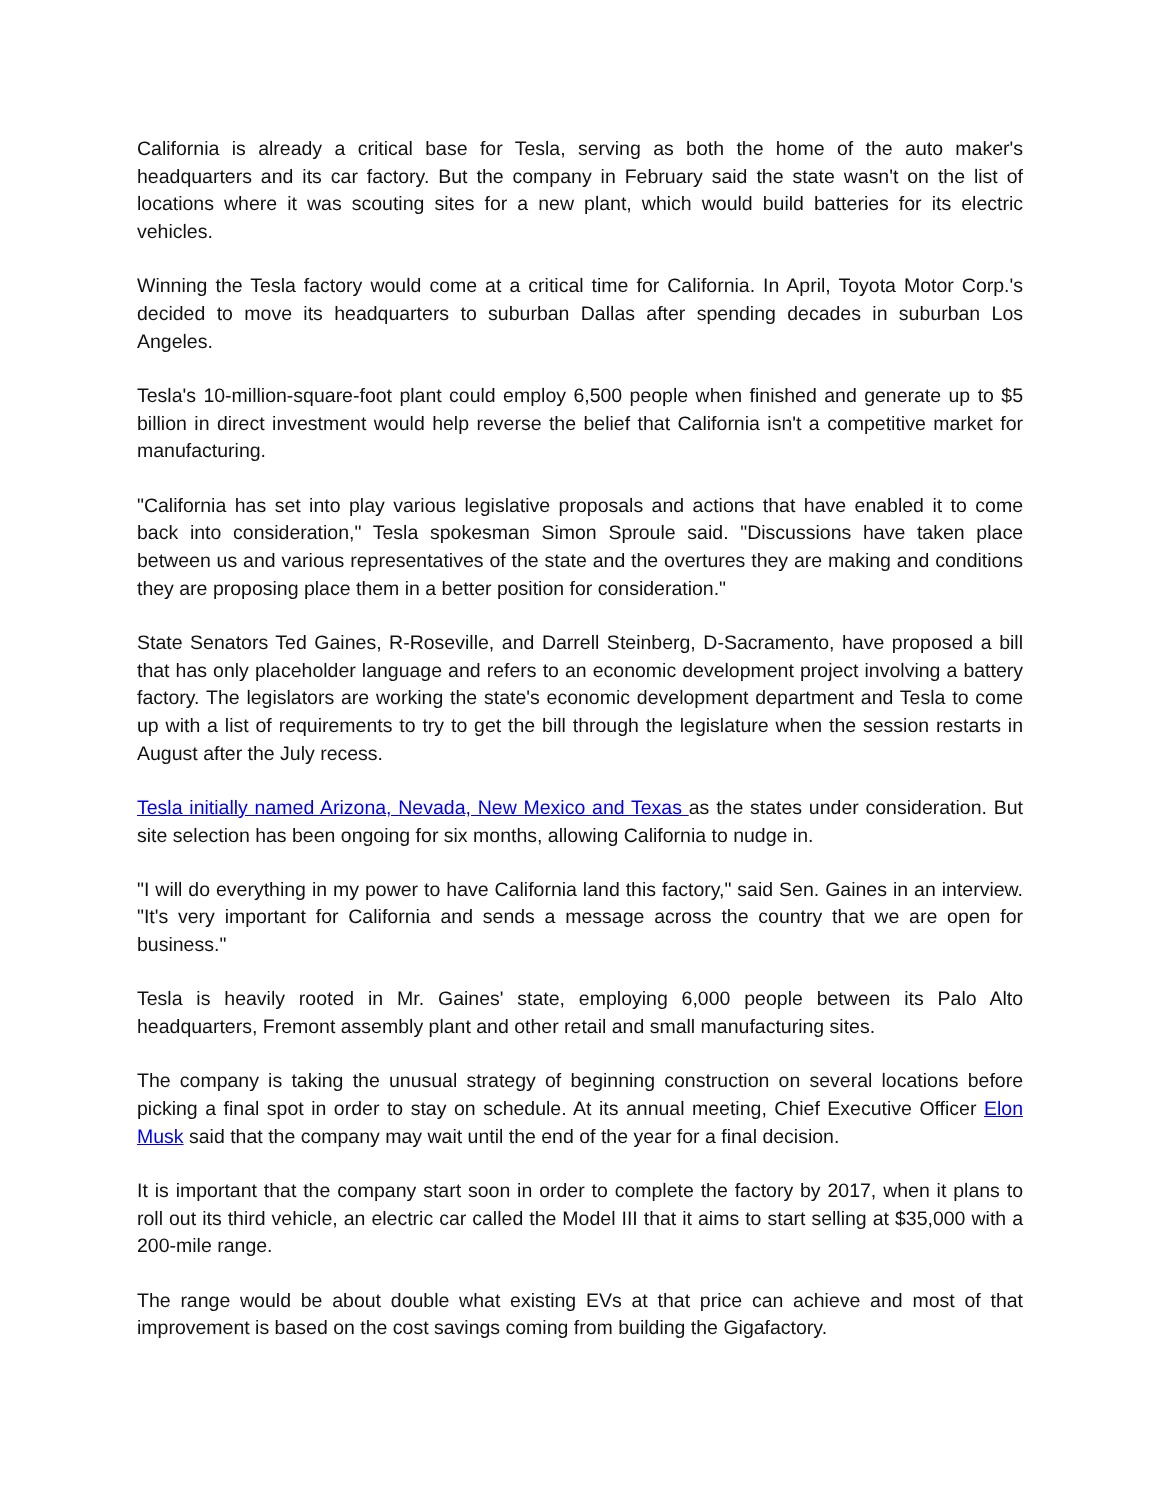California is already a critical base for Tesla, serving as both the home of the auto maker's headquarters and its car factory. But the company in February said the state wasn't on the list of locations where it was scouting sites for a new plant, which would build batteries for its electric vehicles.
Winning the Tesla factory would come at a critical time for California. In April, Toyota Motor Corp.'s decided to move its headquarters to suburban Dallas after spending decades in suburban Los Angeles.
Tesla's 10-million-square-foot plant could employ 6,500 people when finished and generate up to $5 billion in direct investment would help reverse the belief that California isn't a competitive market for manufacturing.
"California has set into play various legislative proposals and actions that have enabled it to come back into consideration," Tesla spokesman Simon Sproule said. "Discussions have taken place between us and various representatives of the state and the overtures they are making and conditions they are proposing place them in a better position for consideration."
State Senators Ted Gaines, R-Roseville, and Darrell Steinberg, D-Sacramento, have proposed a bill that has only placeholder language and refers to an economic development project involving a battery factory. The legislators are working the state's economic development department and Tesla to come up with a list of requirements to try to get the bill through the legislature when the session restarts in August after the July recess.
Tesla initially named Arizona, Nevada, New Mexico and Texas as the states under consideration. But site selection has been ongoing for six months, allowing California to nudge in.
"I will do everything in my power to have California land this factory," said Sen. Gaines in an interview. "It's very important for California and sends a message across the country that we are open for business."
Tesla is heavily rooted in Mr. Gaines' state, employing 6,000 people between its Palo Alto headquarters, Fremont assembly plant and other retail and small manufacturing sites.
The company is taking the unusual strategy of beginning construction on several locations before picking a final spot in order to stay on schedule. At its annual meeting, Chief Executive Officer Elon Musk said that the company may wait until the end of the year for a final decision.
It is important that the company start soon in order to complete the factory by 2017, when it plans to roll out its third vehicle, an electric car called the Model III that it aims to start selling at $35,000 with a 200-mile range.
The range would be about double what existing EVs at that price can achieve and most of that improvement is based on the cost savings coming from building the Gigafactory.